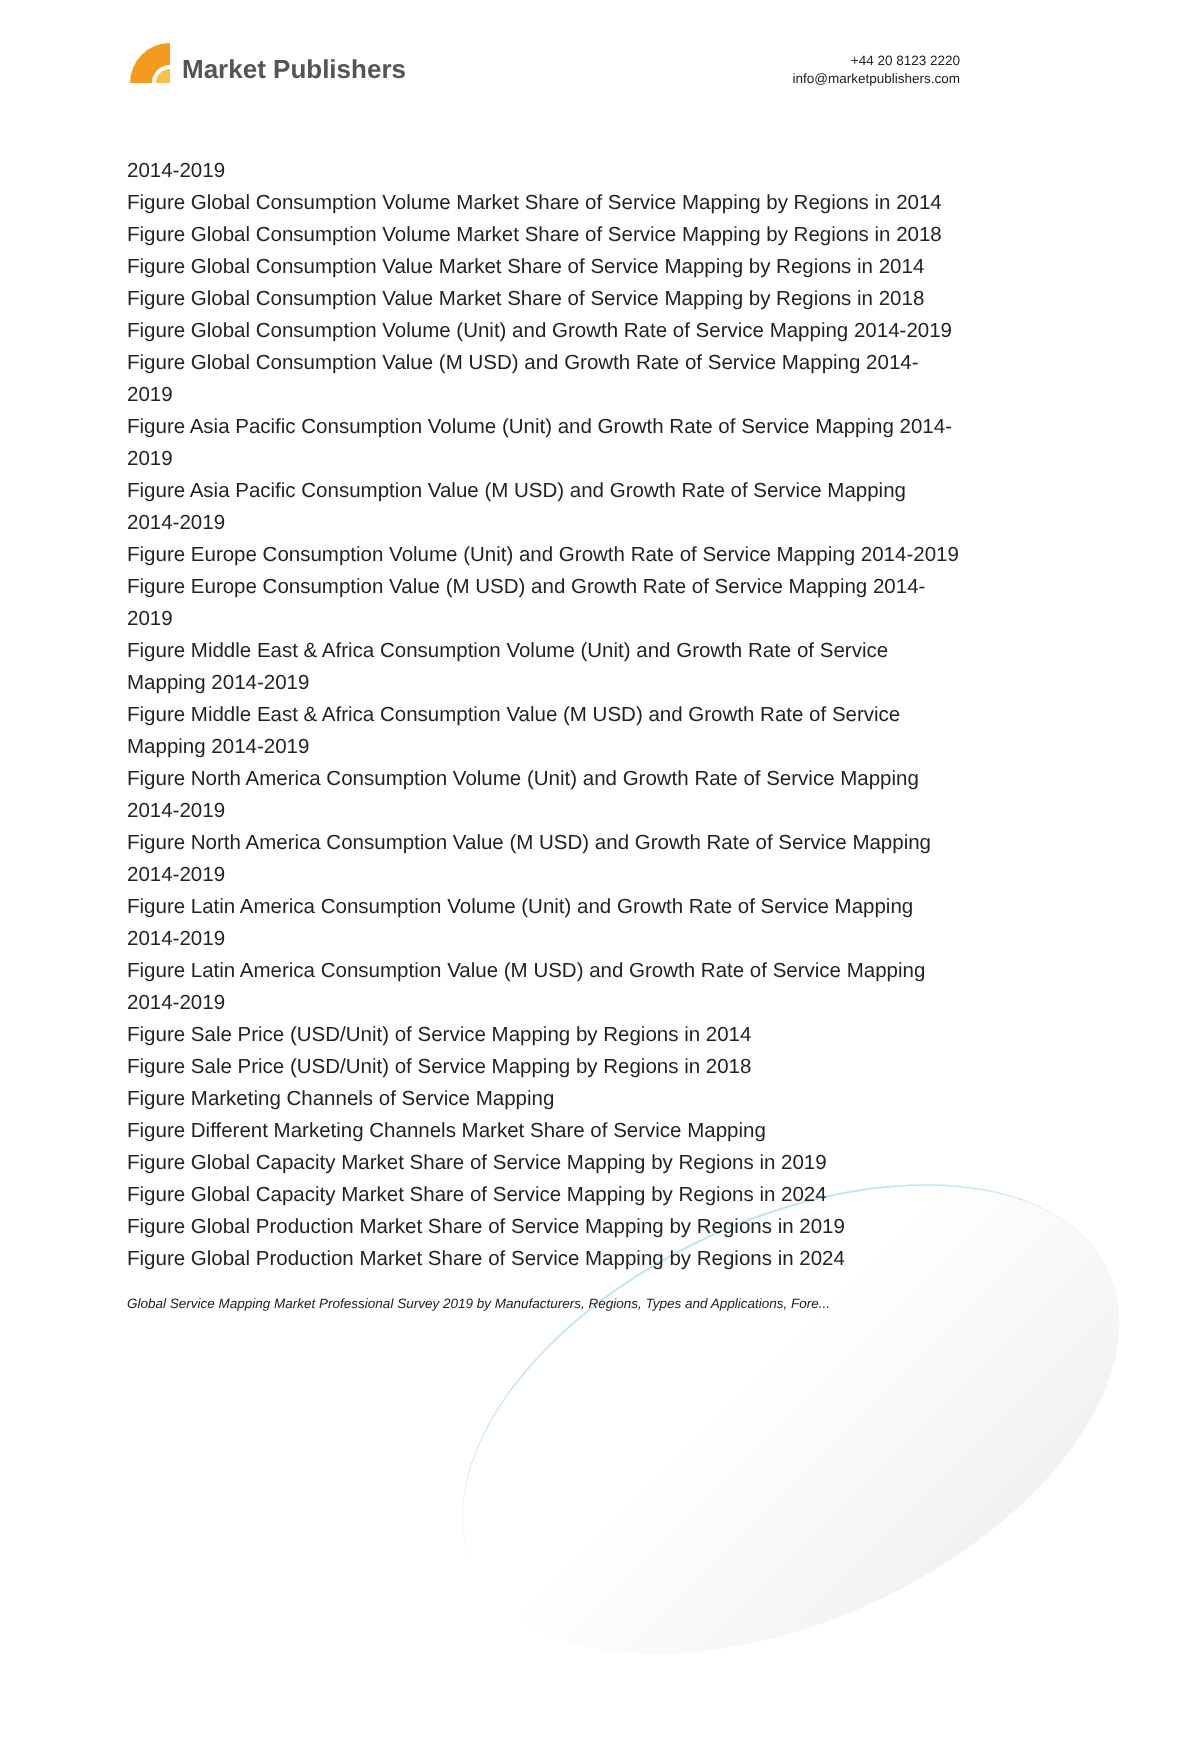Market Publishers
+44 20 8123 2220
info@marketpublishers.com
2014-2019
Figure Global Consumption Volume Market Share of Service Mapping by Regions in 2014
Figure Global Consumption Volume Market Share of Service Mapping by Regions in 2018
Figure Global Consumption Value Market Share of Service Mapping by Regions in 2014
Figure Global Consumption Value Market Share of Service Mapping by Regions in 2018
Figure Global Consumption Volume (Unit) and Growth Rate of Service Mapping 2014-2019
Figure Global Consumption Value (M USD) and Growth Rate of Service Mapping 2014-2019
Figure Asia Pacific Consumption Volume (Unit) and Growth Rate of Service Mapping 2014-2019
Figure Asia Pacific Consumption Value (M USD) and Growth Rate of Service Mapping 2014-2019
Figure Europe Consumption Volume (Unit) and Growth Rate of Service Mapping 2014-2019
Figure Europe Consumption Value (M USD) and Growth Rate of Service Mapping 2014-2019
Figure Middle East & Africa Consumption Volume (Unit) and Growth Rate of Service Mapping 2014-2019
Figure Middle East & Africa Consumption Value (M USD) and Growth Rate of Service Mapping 2014-2019
Figure North America Consumption Volume (Unit) and Growth Rate of Service Mapping 2014-2019
Figure North America Consumption Value (M USD) and Growth Rate of Service Mapping 2014-2019
Figure Latin America Consumption Volume (Unit) and Growth Rate of Service Mapping 2014-2019
Figure Latin America Consumption Value (M USD) and Growth Rate of Service Mapping 2014-2019
Figure Sale Price (USD/Unit) of Service Mapping by Regions in 2014
Figure Sale Price (USD/Unit) of Service Mapping by Regions in 2018
Figure Marketing Channels of Service Mapping
Figure Different Marketing Channels Market Share of Service Mapping
Figure Global Capacity Market Share of Service Mapping by Regions in 2019
Figure Global Capacity Market Share of Service Mapping by Regions in 2024
Figure Global Production Market Share of Service Mapping by Regions in 2019
Figure Global Production Market Share of Service Mapping by Regions in 2024
Global Service Mapping Market Professional Survey 2019 by Manufacturers, Regions, Types and Applications, Fore...